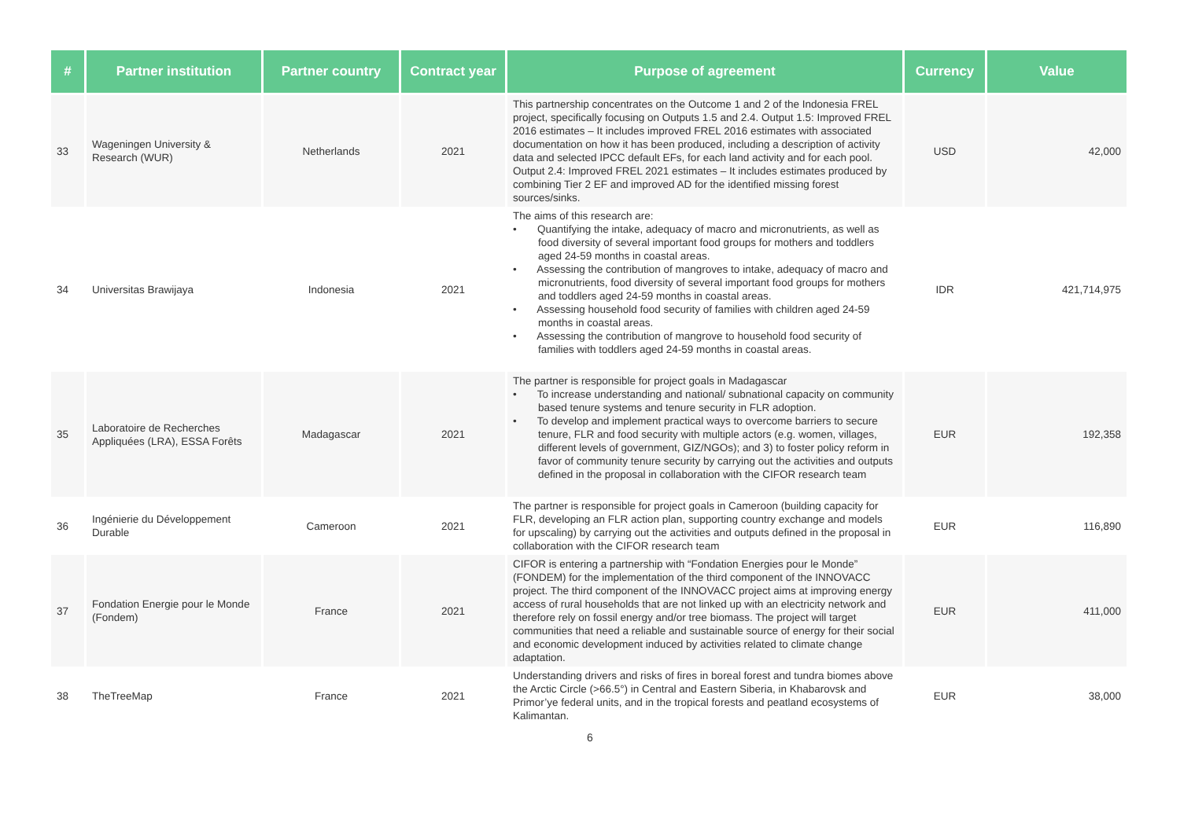| # | Partner institution | Partner country | Contract year | Purpose of agreement | Currency | Value |
| --- | --- | --- | --- | --- | --- | --- |
| 33 | Wageningen University & Research (WUR) | Netherlands | 2021 | This partnership concentrates on the Outcome 1 and 2 of the Indonesia FREL project, specifically focusing on Outputs 1.5 and 2.4. Output 1.5: Improved FREL 2016 estimates – It includes improved FREL 2016 estimates with associated documentation on how it has been produced, including a description of activity data and selected IPCC default EFs, for each land activity and for each pool. Output 2.4: Improved FREL 2021 estimates – It includes estimates produced by combining Tier 2 EF and improved AD for the identified missing forest sources/sinks. | USD | 42,000 |
| 34 | Universitas Brawijaya | Indonesia | 2021 | The aims of this research are: • Quantifying the intake, adequacy of macro and micronutrients, as well as food diversity of several important food groups for mothers and toddlers aged 24-59 months in coastal areas. • Assessing the contribution of mangroves to intake, adequacy of macro and micronutrients, food diversity of several important food groups for mothers and toddlers aged 24-59 months in coastal areas. • Assessing household food security of families with children aged 24-59 months in coastal areas. • Assessing the contribution of mangrove to household food security of families with toddlers aged 24-59 months in coastal areas. | IDR | 421,714,975 |
| 35 | Laboratoire de Recherches Appliquées (LRA), ESSA Forêts | Madagascar | 2021 | The partner is responsible for project goals in Madagascar • To increase understanding and national/ subnational capacity on community based tenure systems and tenure security in FLR adoption. • To develop and implement practical ways to overcome barriers to secure tenure, FLR and food security with multiple actors (e.g. women, villages, different levels of government, GIZ/NGOs); and 3) to foster policy reform in favor of community tenure security by carrying out the activities and outputs defined in the proposal in collaboration with the CIFOR research team | EUR | 192,358 |
| 36 | Ingénierie du Développement Durable | Cameroon | 2021 | The partner is responsible for project goals in Cameroon (building capacity for FLR, developing an FLR action plan, supporting country exchange and models for upscaling) by carrying out the activities and outputs defined in the proposal in collaboration with the CIFOR research team | EUR | 116,890 |
| 37 | Fondation Energie pour le Monde (Fondem) | France | 2021 | CIFOR is entering a partnership with “Fondation Energies pour le Monde” (FONDEM) for the implementation of the third component of the INNOVACC project. The third component of the INNOVACC project aims at improving energy access of rural households that are not linked up with an electricity network and therefore rely on fossil energy and/or tree biomass. The project will target communities that need a reliable and sustainable source of energy for their social and economic development induced by activities related to climate change adaptation. | EUR | 411,000 |
| 38 | TheTreeMap | France | 2021 | Understanding drivers and risks of fires in boreal forest and tundra biomes above the Arctic Circle (>66.5°) in Central and Eastern Siberia, in Khabarovsk and Primor’ye federal units, and in the tropical forests and peatland ecosystems of Kalimantan. | EUR | 38,000 |
6